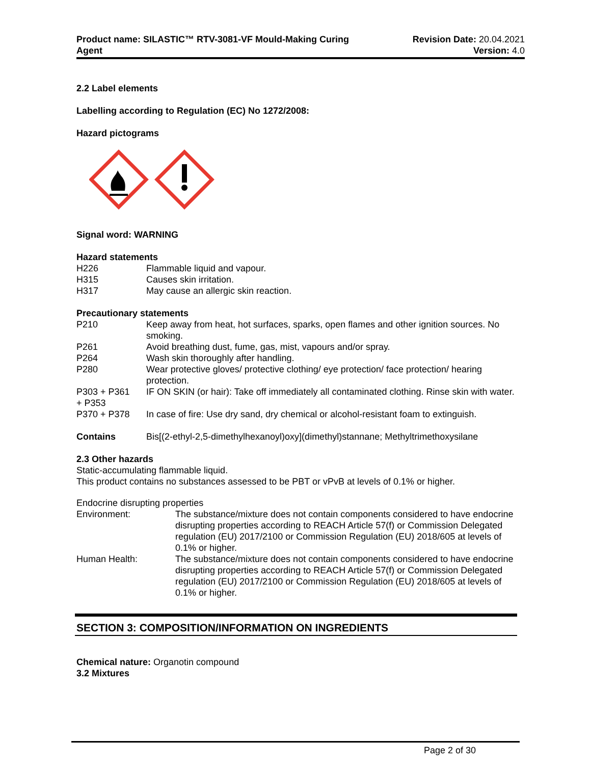Product name: SILASTIC™ RTV-3081-VF Mould-Making Curing
Agent
Revision Date: 20.04.2021
Version: 4.0
2.2 Label elements
Labelling according to Regulation (EC) No 1272/2008:
Hazard pictograms
Signal word: WARNING
Hazard statements
| H226 | Flammable liquid and vapour. |
| H315 | Causes skin irritation. |
| H317 | May cause an allergic skin reaction. |
Precautionary statements
| P210 | Keep away from heat, hot surfaces, sparks, open flames and other ignition sources. No smoking. |
| P261 | Avoid breathing dust, fume, gas, mist, vapours and/or spray. |
| P264 | Wash skin thoroughly after handling. |
| P280 | Wear protective gloves/ protective clothing/ eye protection/ face protection/ hearing protection. |
| P303 + P361 + P353 | IF ON SKIN (or hair): Take off immediately all contaminated clothing. Rinse skin with water. |
| P370 + P378 | In case of fire: Use dry sand, dry chemical or alcohol-resistant foam to extinguish. |
| Contains | Bis[(2-ethyl-2,5-dimethylhexanoyl)oxy](dimethyl)stannane; Methyltrimethoxysilane |
2.3 Other hazards
Static-accumulating flammable liquid.
This product contains no substances assessed to be PBT or vPvB at levels of 0.1% or higher.
Endocrine disrupting properties
| Environment: | The substance/mixture does not contain components considered to have endocrine disrupting properties according to REACH Article 57(f) or Commission Delegated regulation (EU) 2017/2100 or Commission Regulation (EU) 2018/605 at levels of 0.1% or higher. |
| Human Health: | The substance/mixture does not contain components considered to have endocrine disrupting properties according to REACH Article 57(f) or Commission Delegated regulation (EU) 2017/2100 or Commission Regulation (EU) 2018/605 at levels of 0.1% or higher. |
SECTION 3: COMPOSITION/INFORMATION ON INGREDIENTS
Chemical nature: Organotin compound
3.2 Mixtures
Page 2 of 30